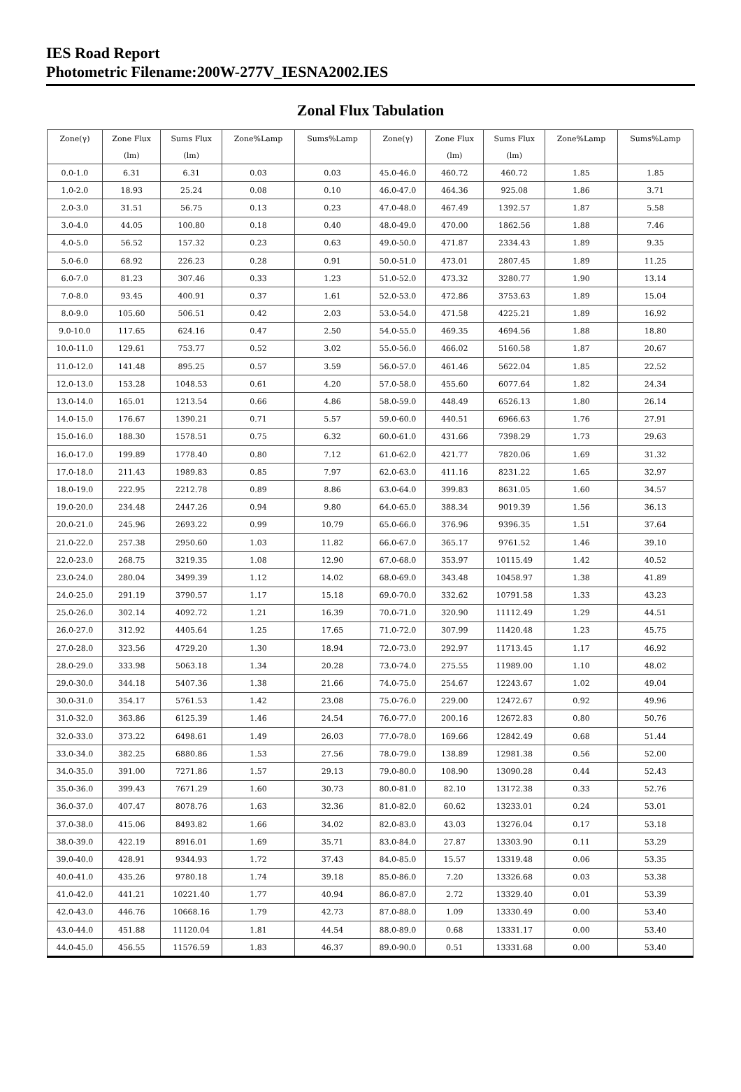IES Road Report
Photometric Filename:200W-277V_IESNA2002.IES
Zonal Flux Tabulation
| Zone(γ) | Zone Flux | Sums Flux | Zone%Lamp | Sums%Lamp | Zone(γ) | Zone Flux | Sums Flux | Zone%Lamp | Sums%Lamp |
| --- | --- | --- | --- | --- | --- | --- | --- | --- | --- |
| | (lm) | (lm) | | | | (lm) | (lm) | | |
| 0.0-1.0 | 6.31 | 6.31 | 0.03 | 0.03 | 45.0-46.0 | 460.72 | 460.72 | 1.85 | 1.85 |
| 1.0-2.0 | 18.93 | 25.24 | 0.08 | 0.10 | 46.0-47.0 | 464.36 | 925.08 | 1.86 | 3.71 |
| 2.0-3.0 | 31.51 | 56.75 | 0.13 | 0.23 | 47.0-48.0 | 467.49 | 1392.57 | 1.87 | 5.58 |
| 3.0-4.0 | 44.05 | 100.80 | 0.18 | 0.40 | 48.0-49.0 | 470.00 | 1862.56 | 1.88 | 7.46 |
| 4.0-5.0 | 56.52 | 157.32 | 0.23 | 0.63 | 49.0-50.0 | 471.87 | 2334.43 | 1.89 | 9.35 |
| 5.0-6.0 | 68.92 | 226.23 | 0.28 | 0.91 | 50.0-51.0 | 473.01 | 2807.45 | 1.89 | 11.25 |
| 6.0-7.0 | 81.23 | 307.46 | 0.33 | 1.23 | 51.0-52.0 | 473.32 | 3280.77 | 1.90 | 13.14 |
| 7.0-8.0 | 93.45 | 400.91 | 0.37 | 1.61 | 52.0-53.0 | 472.86 | 3753.63 | 1.89 | 15.04 |
| 8.0-9.0 | 105.60 | 506.51 | 0.42 | 2.03 | 53.0-54.0 | 471.58 | 4225.21 | 1.89 | 16.92 |
| 9.0-10.0 | 117.65 | 624.16 | 0.47 | 2.50 | 54.0-55.0 | 469.35 | 4694.56 | 1.88 | 18.80 |
| 10.0-11.0 | 129.61 | 753.77 | 0.52 | 3.02 | 55.0-56.0 | 466.02 | 5160.58 | 1.87 | 20.67 |
| 11.0-12.0 | 141.48 | 895.25 | 0.57 | 3.59 | 56.0-57.0 | 461.46 | 5622.04 | 1.85 | 22.52 |
| 12.0-13.0 | 153.28 | 1048.53 | 0.61 | 4.20 | 57.0-58.0 | 455.60 | 6077.64 | 1.82 | 24.34 |
| 13.0-14.0 | 165.01 | 1213.54 | 0.66 | 4.86 | 58.0-59.0 | 448.49 | 6526.13 | 1.80 | 26.14 |
| 14.0-15.0 | 176.67 | 1390.21 | 0.71 | 5.57 | 59.0-60.0 | 440.51 | 6966.63 | 1.76 | 27.91 |
| 15.0-16.0 | 188.30 | 1578.51 | 0.75 | 6.32 | 60.0-61.0 | 431.66 | 7398.29 | 1.73 | 29.63 |
| 16.0-17.0 | 199.89 | 1778.40 | 0.80 | 7.12 | 61.0-62.0 | 421.77 | 7820.06 | 1.69 | 31.32 |
| 17.0-18.0 | 211.43 | 1989.83 | 0.85 | 7.97 | 62.0-63.0 | 411.16 | 8231.22 | 1.65 | 32.97 |
| 18.0-19.0 | 222.95 | 2212.78 | 0.89 | 8.86 | 63.0-64.0 | 399.83 | 8631.05 | 1.60 | 34.57 |
| 19.0-20.0 | 234.48 | 2447.26 | 0.94 | 9.80 | 64.0-65.0 | 388.34 | 9019.39 | 1.56 | 36.13 |
| 20.0-21.0 | 245.96 | 2693.22 | 0.99 | 10.79 | 65.0-66.0 | 376.96 | 9396.35 | 1.51 | 37.64 |
| 21.0-22.0 | 257.38 | 2950.60 | 1.03 | 11.82 | 66.0-67.0 | 365.17 | 9761.52 | 1.46 | 39.10 |
| 22.0-23.0 | 268.75 | 3219.35 | 1.08 | 12.90 | 67.0-68.0 | 353.97 | 10115.49 | 1.42 | 40.52 |
| 23.0-24.0 | 280.04 | 3499.39 | 1.12 | 14.02 | 68.0-69.0 | 343.48 | 10458.97 | 1.38 | 41.89 |
| 24.0-25.0 | 291.19 | 3790.57 | 1.17 | 15.18 | 69.0-70.0 | 332.62 | 10791.58 | 1.33 | 43.23 |
| 25.0-26.0 | 302.14 | 4092.72 | 1.21 | 16.39 | 70.0-71.0 | 320.90 | 11112.49 | 1.29 | 44.51 |
| 26.0-27.0 | 312.92 | 4405.64 | 1.25 | 17.65 | 71.0-72.0 | 307.99 | 11420.48 | 1.23 | 45.75 |
| 27.0-28.0 | 323.56 | 4729.20 | 1.30 | 18.94 | 72.0-73.0 | 292.97 | 11713.45 | 1.17 | 46.92 |
| 28.0-29.0 | 333.98 | 5063.18 | 1.34 | 20.28 | 73.0-74.0 | 275.55 | 11989.00 | 1.10 | 48.02 |
| 29.0-30.0 | 344.18 | 5407.36 | 1.38 | 21.66 | 74.0-75.0 | 254.67 | 12243.67 | 1.02 | 49.04 |
| 30.0-31.0 | 354.17 | 5761.53 | 1.42 | 23.08 | 75.0-76.0 | 229.00 | 12472.67 | 0.92 | 49.96 |
| 31.0-32.0 | 363.86 | 6125.39 | 1.46 | 24.54 | 76.0-77.0 | 200.16 | 12672.83 | 0.80 | 50.76 |
| 32.0-33.0 | 373.22 | 6498.61 | 1.49 | 26.03 | 77.0-78.0 | 169.66 | 12842.49 | 0.68 | 51.44 |
| 33.0-34.0 | 382.25 | 6880.86 | 1.53 | 27.56 | 78.0-79.0 | 138.89 | 12981.38 | 0.56 | 52.00 |
| 34.0-35.0 | 391.00 | 7271.86 | 1.57 | 29.13 | 79.0-80.0 | 108.90 | 13090.28 | 0.44 | 52.43 |
| 35.0-36.0 | 399.43 | 7671.29 | 1.60 | 30.73 | 80.0-81.0 | 82.10 | 13172.38 | 0.33 | 52.76 |
| 36.0-37.0 | 407.47 | 8078.76 | 1.63 | 32.36 | 81.0-82.0 | 60.62 | 13233.01 | 0.24 | 53.01 |
| 37.0-38.0 | 415.06 | 8493.82 | 1.66 | 34.02 | 82.0-83.0 | 43.03 | 13276.04 | 0.17 | 53.18 |
| 38.0-39.0 | 422.19 | 8916.01 | 1.69 | 35.71 | 83.0-84.0 | 27.87 | 13303.90 | 0.11 | 53.29 |
| 39.0-40.0 | 428.91 | 9344.93 | 1.72 | 37.43 | 84.0-85.0 | 15.57 | 13319.48 | 0.06 | 53.35 |
| 40.0-41.0 | 435.26 | 9780.18 | 1.74 | 39.18 | 85.0-86.0 | 7.20 | 13326.68 | 0.03 | 53.38 |
| 41.0-42.0 | 441.21 | 10221.40 | 1.77 | 40.94 | 86.0-87.0 | 2.72 | 13329.40 | 0.01 | 53.39 |
| 42.0-43.0 | 446.76 | 10668.16 | 1.79 | 42.73 | 87.0-88.0 | 1.09 | 13330.49 | 0.00 | 53.40 |
| 43.0-44.0 | 451.88 | 11120.04 | 1.81 | 44.54 | 88.0-89.0 | 0.68 | 13331.17 | 0.00 | 53.40 |
| 44.0-45.0 | 456.55 | 11576.59 | 1.83 | 46.37 | 89.0-90.0 | 0.51 | 13331.68 | 0.00 | 53.40 |